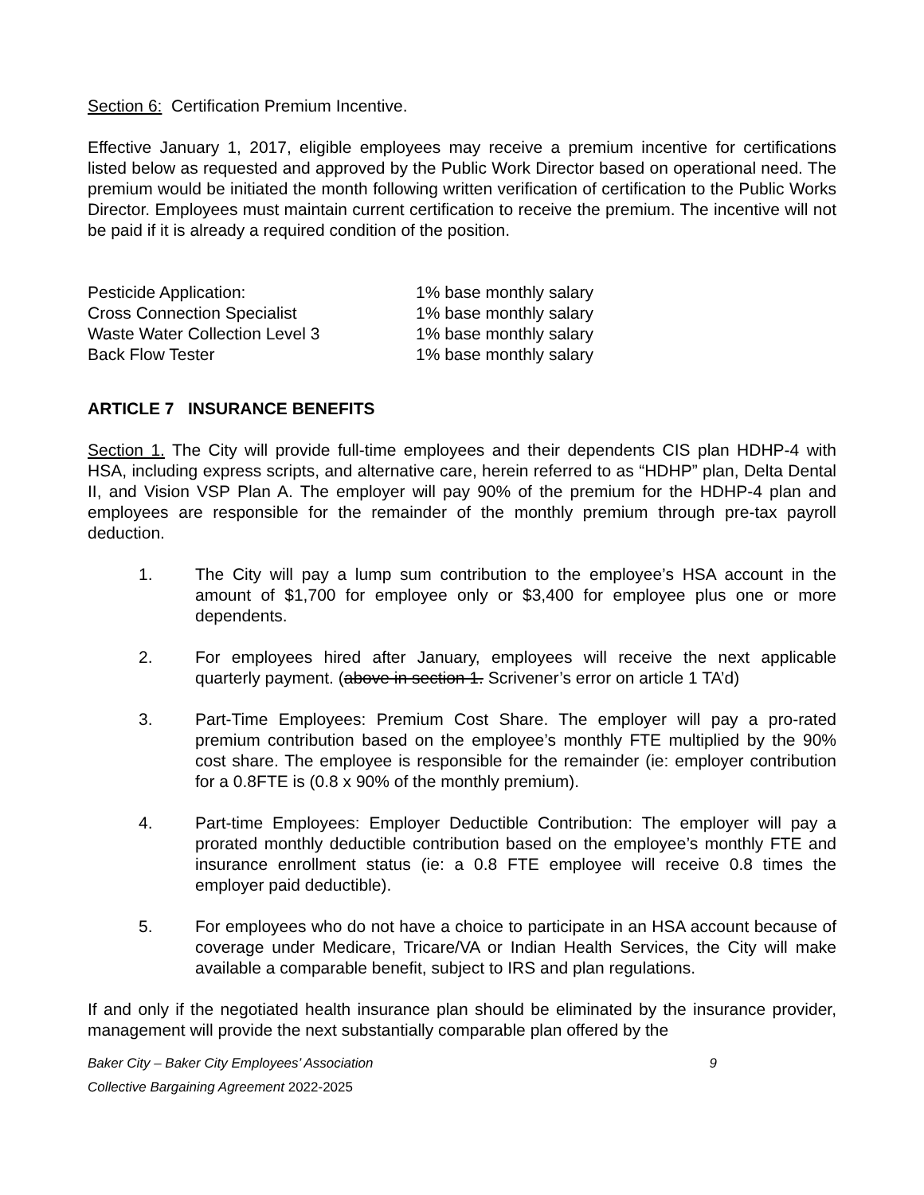Section 6: Certification Premium Incentive.
Effective January 1, 2017, eligible employees may receive a premium incentive for certifications listed below as requested and approved by the Public Work Director based on operational need. The premium would be initiated the month following written verification of certification to the Public Works Director. Employees must maintain current certification to receive the premium. The incentive will not be paid if it is already a required condition of the position.
| Pesticide Application: | 1% base monthly salary |
| Cross Connection Specialist | 1% base monthly salary |
| Waste Water Collection Level 3 | 1% base monthly salary |
| Back Flow Tester | 1% base monthly salary |
ARTICLE 7 INSURANCE BENEFITS
Section 1. The City will provide full-time employees and their dependents CIS plan HDHP-4 with HSA, including express scripts, and alternative care, herein referred to as “HDHP” plan, Delta Dental II, and Vision VSP Plan A. The employer will pay 90% of the premium for the HDHP-4 plan and employees are responsible for the remainder of the monthly premium through pre-tax payroll deduction.
1. The City will pay a lump sum contribution to the employee’s HSA account in the amount of $1,700 for employee only or $3,400 for employee plus one or more dependents.
2. For employees hired after January, employees will receive the next applicable quarterly payment. (above in section 1. Scrivener’s error on article 1 TA’d)
3. Part-Time Employees: Premium Cost Share. The employer will pay a pro-rated premium contribution based on the employee’s monthly FTE multiplied by the 90% cost share. The employee is responsible for the remainder (ie: employer contribution for a 0.8FTE is (0.8 x 90% of the monthly premium).
4. Part-time Employees: Employer Deductible Contribution: The employer will pay a prorated monthly deductible contribution based on the employee’s monthly FTE and insurance enrollment status (ie: a 0.8 FTE employee will receive 0.8 times the employer paid deductible).
5. For employees who do not have a choice to participate in an HSA account because of coverage under Medicare, Tricare/VA or Indian Health Services, the City will make available a comparable benefit, subject to IRS and plan regulations.
If and only if the negotiated health insurance plan should be eliminated by the insurance provider, management will provide the next substantially comparable plan offered by the
Baker City – Baker City Employees’ Association 9
Collective Bargaining Agreement 2022-2025